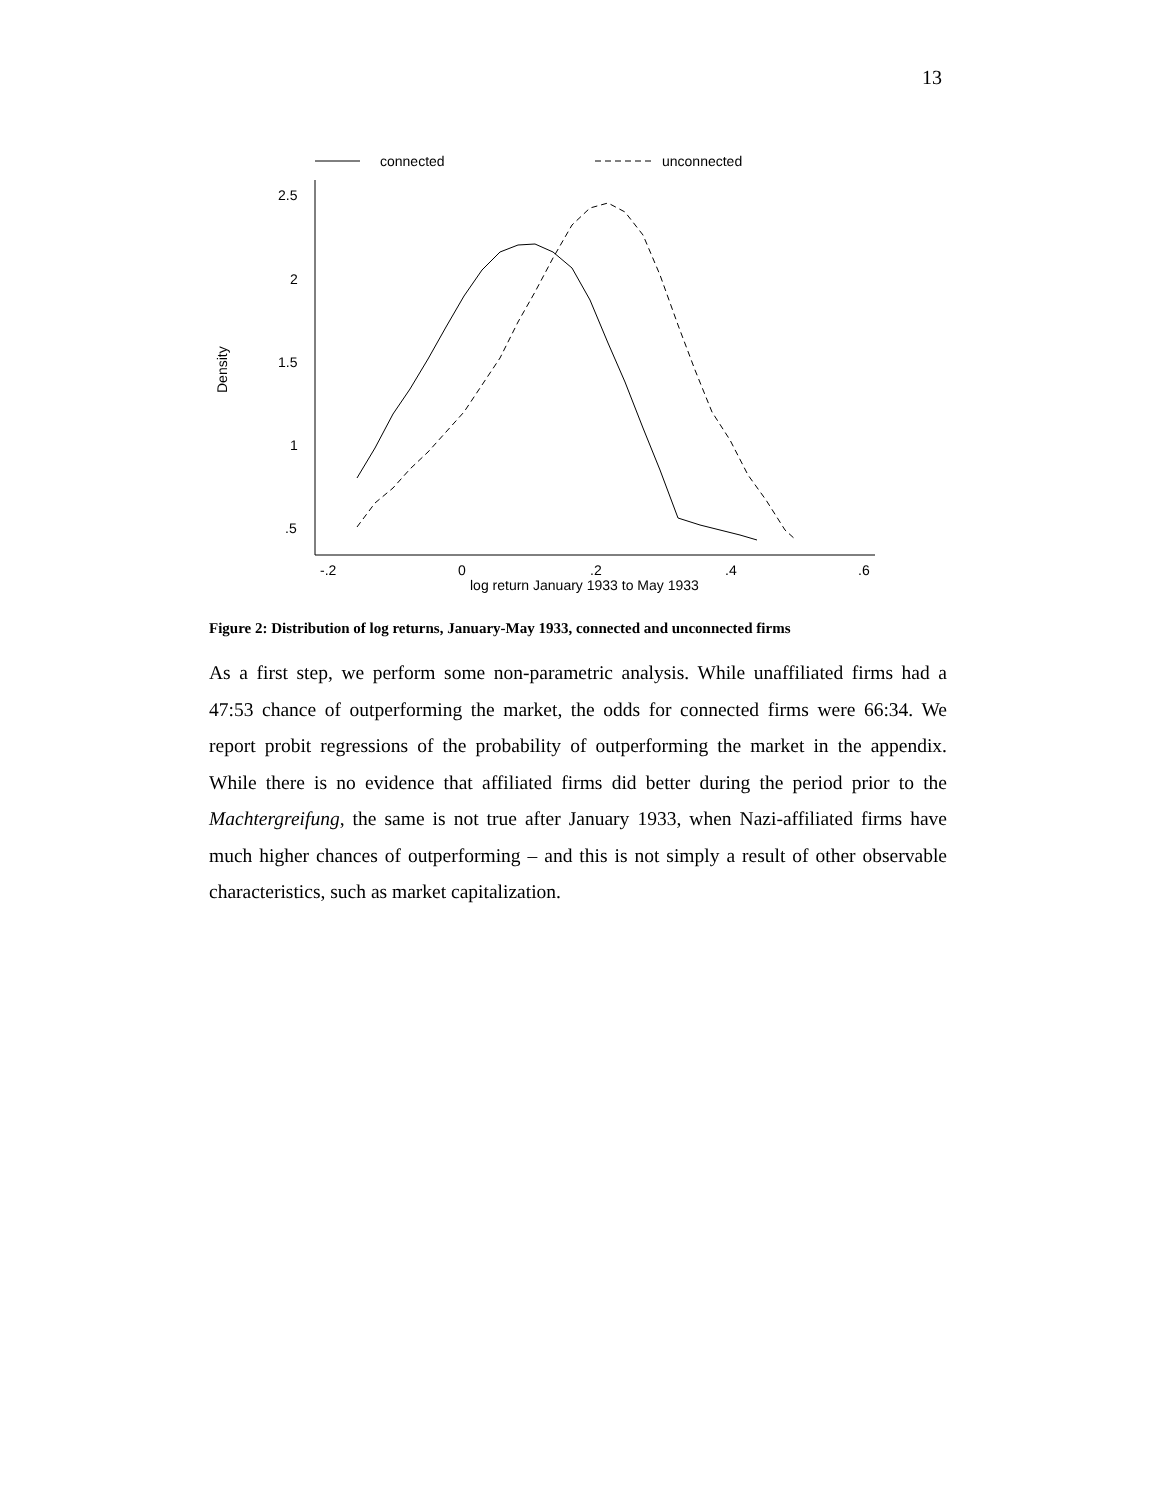13
connected
unconnected
2.5
2
1.5
1
.5
-.2
0
.2
.4
.6
log return January 1933 to May 1933
Density
Figure 2: Distribution of log returns, January-May 1933, connected and unconnected firms
As a first step, we perform some non-parametric analysis. While unaffiliated firms had a 47:53 chance of outperforming the market, the odds for connected firms were 66:34. We report probit regressions of the probability of outperforming the market in the appendix. While there is no evidence that affiliated firms did better during the period prior to the Machtergreifung, the same is not true after January 1933, when Nazi-affiliated firms have much higher chances of outperforming – and this is not simply a result of other observable characteristics, such as market capitalization.